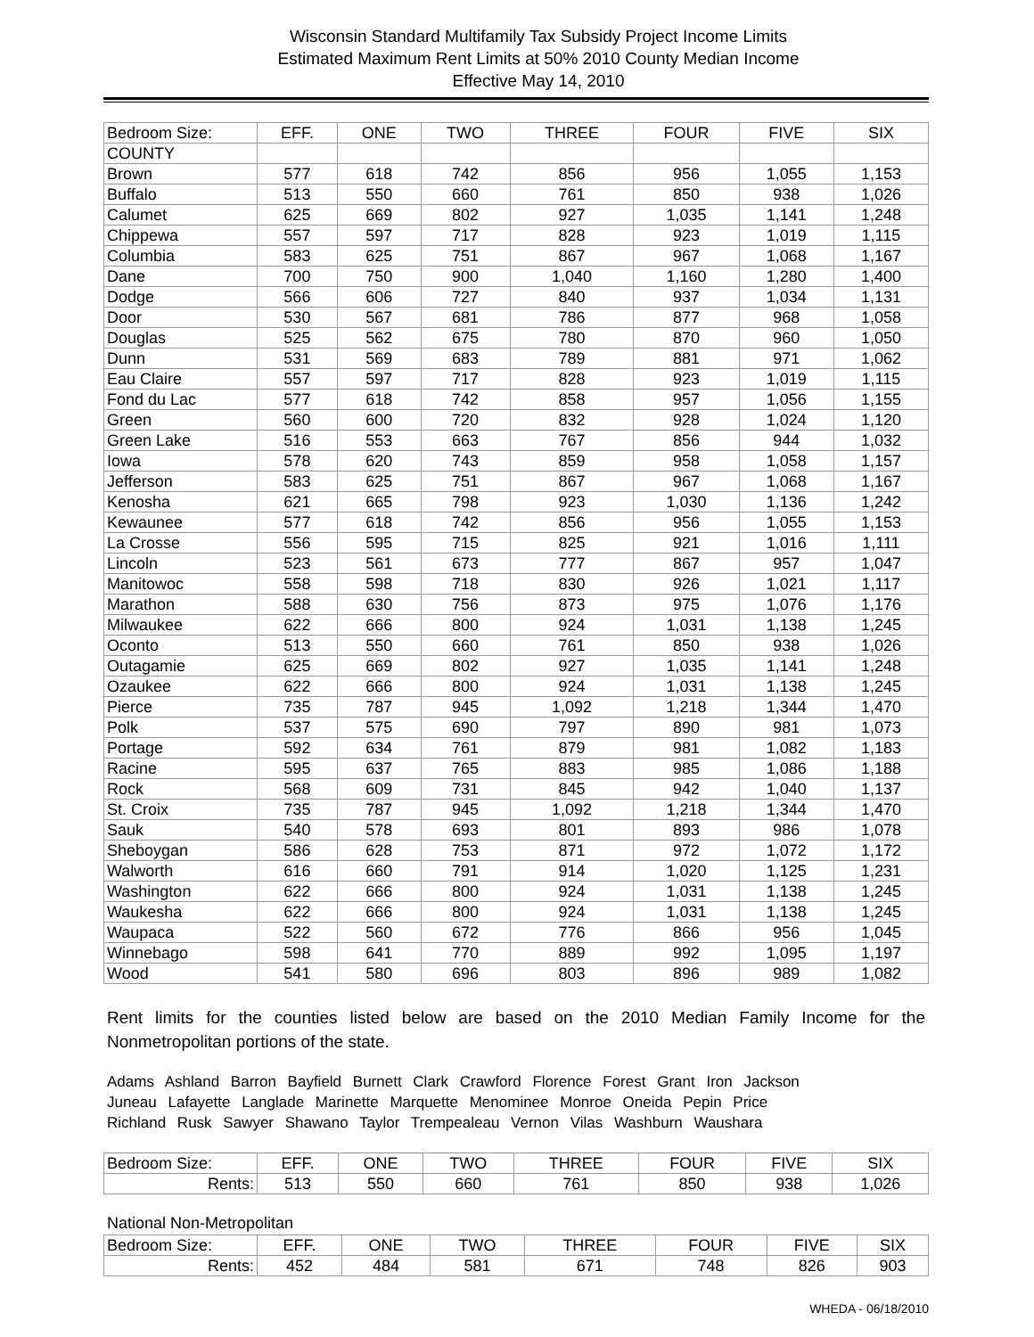Wisconsin Standard Multifamily Tax Subsidy Project Income Limits
Estimated Maximum Rent Limits at 50% 2010 County Median Income
Effective May 14, 2010
| Bedroom Size: | EFF. | ONE | TWO | THREE | FOUR | FIVE | SIX |
| --- | --- | --- | --- | --- | --- | --- | --- |
| COUNTY | | | | | | | |
| Brown | 577 | 618 | 742 | 856 | 956 | 1,055 | 1,153 |
| Buffalo | 513 | 550 | 660 | 761 | 850 | 938 | 1,026 |
| Calumet | 625 | 669 | 802 | 927 | 1,035 | 1,141 | 1,248 |
| Chippewa | 557 | 597 | 717 | 828 | 923 | 1,019 | 1,115 |
| Columbia | 583 | 625 | 751 | 867 | 967 | 1,068 | 1,167 |
| Dane | 700 | 750 | 900 | 1,040 | 1,160 | 1,280 | 1,400 |
| Dodge | 566 | 606 | 727 | 840 | 937 | 1,034 | 1,131 |
| Door | 530 | 567 | 681 | 786 | 877 | 968 | 1,058 |
| Douglas | 525 | 562 | 675 | 780 | 870 | 960 | 1,050 |
| Dunn | 531 | 569 | 683 | 789 | 881 | 971 | 1,062 |
| Eau Claire | 557 | 597 | 717 | 828 | 923 | 1,019 | 1,115 |
| Fond du Lac | 577 | 618 | 742 | 858 | 957 | 1,056 | 1,155 |
| Green | 560 | 600 | 720 | 832 | 928 | 1,024 | 1,120 |
| Green Lake | 516 | 553 | 663 | 767 | 856 | 944 | 1,032 |
| Iowa | 578 | 620 | 743 | 859 | 958 | 1,058 | 1,157 |
| Jefferson | 583 | 625 | 751 | 867 | 967 | 1,068 | 1,167 |
| Kenosha | 621 | 665 | 798 | 923 | 1,030 | 1,136 | 1,242 |
| Kewaunee | 577 | 618 | 742 | 856 | 956 | 1,055 | 1,153 |
| La Crosse | 556 | 595 | 715 | 825 | 921 | 1,016 | 1,111 |
| Lincoln | 523 | 561 | 673 | 777 | 867 | 957 | 1,047 |
| Manitowoc | 558 | 598 | 718 | 830 | 926 | 1,021 | 1,117 |
| Marathon | 588 | 630 | 756 | 873 | 975 | 1,076 | 1,176 |
| Milwaukee | 622 | 666 | 800 | 924 | 1,031 | 1,138 | 1,245 |
| Oconto | 513 | 550 | 660 | 761 | 850 | 938 | 1,026 |
| Outagamie | 625 | 669 | 802 | 927 | 1,035 | 1,141 | 1,248 |
| Ozaukee | 622 | 666 | 800 | 924 | 1,031 | 1,138 | 1,245 |
| Pierce | 735 | 787 | 945 | 1,092 | 1,218 | 1,344 | 1,470 |
| Polk | 537 | 575 | 690 | 797 | 890 | 981 | 1,073 |
| Portage | 592 | 634 | 761 | 879 | 981 | 1,082 | 1,183 |
| Racine | 595 | 637 | 765 | 883 | 985 | 1,086 | 1,188 |
| Rock | 568 | 609 | 731 | 845 | 942 | 1,040 | 1,137 |
| St. Croix | 735 | 787 | 945 | 1,092 | 1,218 | 1,344 | 1,470 |
| Sauk | 540 | 578 | 693 | 801 | 893 | 986 | 1,078 |
| Sheboygan | 586 | 628 | 753 | 871 | 972 | 1,072 | 1,172 |
| Walworth | 616 | 660 | 791 | 914 | 1,020 | 1,125 | 1,231 |
| Washington | 622 | 666 | 800 | 924 | 1,031 | 1,138 | 1,245 |
| Waukesha | 622 | 666 | 800 | 924 | 1,031 | 1,138 | 1,245 |
| Waupaca | 522 | 560 | 672 | 776 | 866 | 956 | 1,045 |
| Winnebago | 598 | 641 | 770 | 889 | 992 | 1,095 | 1,197 |
| Wood | 541 | 580 | 696 | 803 | 896 | 989 | 1,082 |
Rent limits for the counties listed below are based on the 2010 Median Family Income for the Nonmetropolitan portions of the state.
Adams Ashland Barron Bayfield Burnett Clark Crawford Florence Forest Grant Iron Jackson
Juneau Lafayette Langlade Marinette Marquette Menominee Monroe Oneida Pepin Price
Richland Rusk Sawyer Shawano Taylor Trempealeau Vernon Vilas Washburn Waushara
| Bedroom Size: | EFF. | ONE | TWO | THREE | FOUR | FIVE | SIX |
| --- | --- | --- | --- | --- | --- | --- | --- |
| Rents: | 513 | 550 | 660 | 761 | 850 | 938 | 1,026 |
National Non-Metropolitan
| Bedroom Size: | EFF. | ONE | TWO | THREE | FOUR | FIVE | SIX |
| --- | --- | --- | --- | --- | --- | --- | --- |
| Rents: | 452 | 484 | 581 | 671 | 748 | 826 | 903 |
WHEDA - 06/18/2010